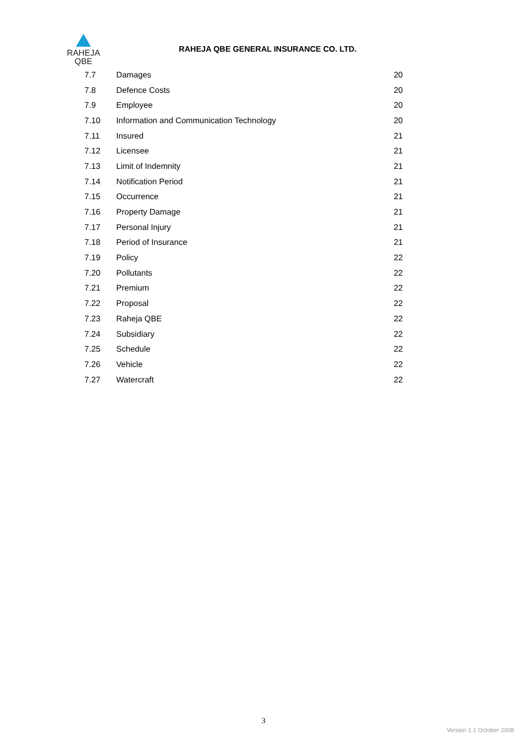RAHEJA
QBE
RAHEJA QBE GENERAL INSURANCE CO. LTD.
| 7.7 | Damages | 20 |
| 7.8 | Defence Costs | 20 |
| 7.9 | Employee | 20 |
| 7.10 | Information and Communication Technology | 20 |
| 7.11 | Insured | 21 |
| 7.12 | Licensee | 21 |
| 7.13 | Limit of Indemnity | 21 |
| 7.14 | Notification Period | 21 |
| 7.15 | Occurrence | 21 |
| 7.16 | Property Damage | 21 |
| 7.17 | Personal Injury | 21 |
| 7.18 | Period of Insurance | 21 |
| 7.19 | Policy | 22 |
| 7.20 | Pollutants | 22 |
| 7.21 | Premium | 22 |
| 7.22 | Proposal | 22 |
| 7.23 | Raheja QBE | 22 |
| 7.24 | Subsidiary | 22 |
| 7.25 | Schedule | 22 |
| 7.26 | Vehicle | 22 |
| 7.27 | Watercraft | 22 |
3
Version 1.1 October 2008